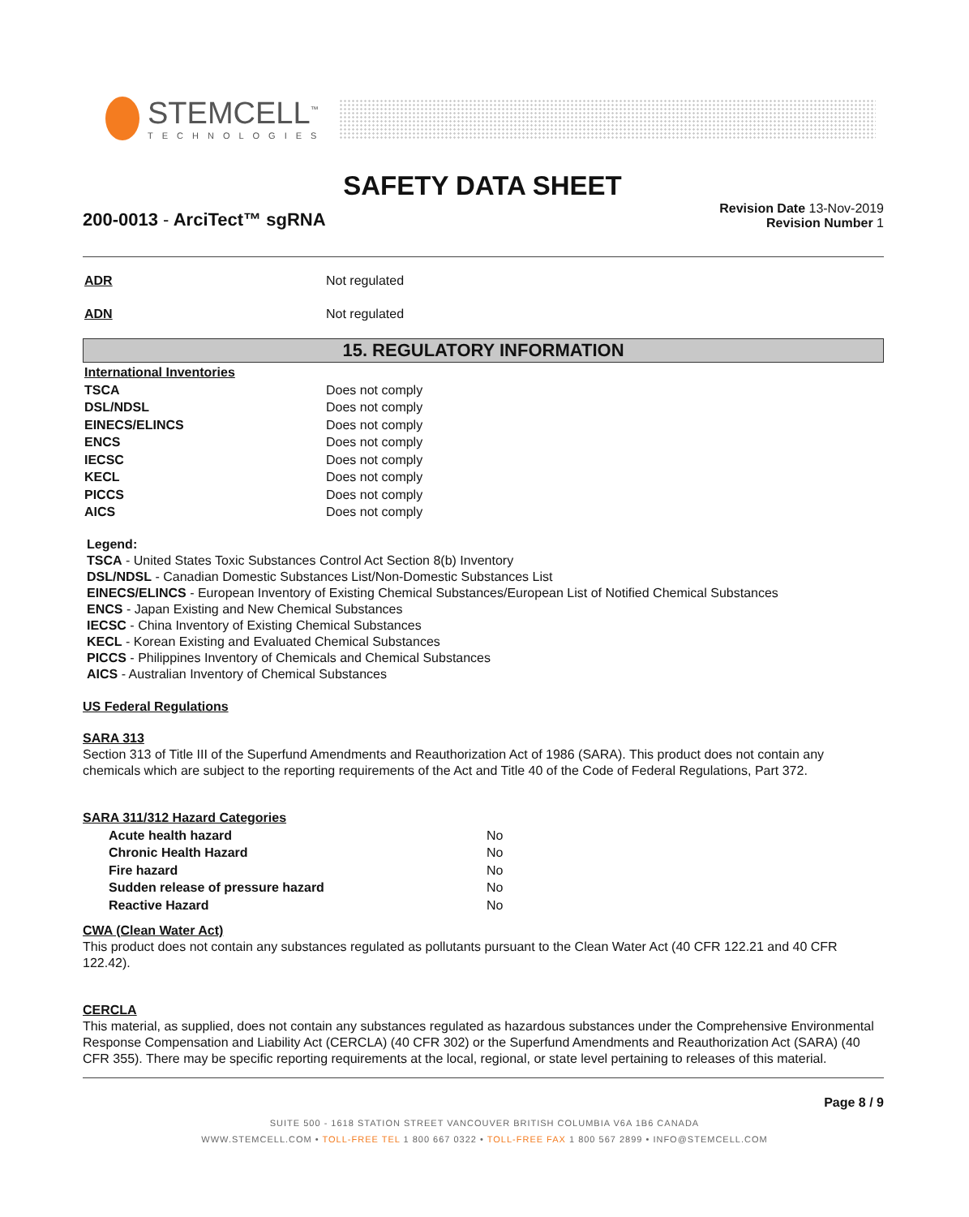STEMCELL<sup>™</sup>
TECHNOLOGIES
SAFETY DATA SHEET
200-0013 - ArciTect™ sgRNA
Revision Date 13-Nov-2019
Revision Number 1
| ADR | Not regulated |
| ADN | Not regulated |
15. REGULATORY INFORMATION
| International Inventories | |
| TSCA | Does not comply |
| DSL/NDSL | Does not comply |
| EINECS/ELINCS | Does not comply |
| ENCS | Does not comply |
| IECSC | Does not comply |
| KECL | Does not comply |
| PICCS | Does not comply |
| AICS | Does not comply |
Legend:
TSCA - United States Toxic Substances Control Act Section 8(b) Inventory
DSL/NDSL - Canadian Domestic Substances List/Non-Domestic Substances List
EINECS/ELINCS - European Inventory of Existing Chemical Substances/European List of Notified Chemical Substances
ENCS - Japan Existing and New Chemical Substances
IECSC - China Inventory of Existing Chemical Substances
KECL - Korean Existing and Evaluated Chemical Substances
PICCS - Philippines Inventory of Chemicals and Chemical Substances
AICS - Australian Inventory of Chemical Substances
US Federal Regulations
SARA 313
Section 313 of Title III of the Superfund Amendments and Reauthorization Act of 1986 (SARA). This product does not contain any chemicals which are subject to the reporting requirements of the Act and Title 40 of the Code of Federal Regulations, Part 372.
SARA 311/312 Hazard Categories
| Acute health hazard | No |
| Chronic Health Hazard | No |
| Fire hazard | No |
| Sudden release of pressure hazard | No |
| Reactive Hazard | No |
CWA (Clean Water Act)
This product does not contain any substances regulated as pollutants pursuant to the Clean Water Act (40 CFR 122.21 and 40 CFR 122.42).
CERCLA
This material, as supplied, does not contain any substances regulated as hazardous substances under the Comprehensive Environmental Response Compensation and Liability Act (CERCLA) (40 CFR 302) or the Superfund Amendments and Reauthorization Act (SARA) (40 CFR 355). There may be specific reporting requirements at the local, regional, or state level pertaining to releases of this material.
Page 8 / 9
SUITE 500 - 1618 STATION STREET VANCOUVER BRITISH COLUMBIA V6A 1B6 CANADA
WWW.STEMCELL.COM • TOLL-FREE TEL 1 800 667 0322 • TOLL-FREE FAX 1 800 567 2899 • INFO@STEMCELL.COM